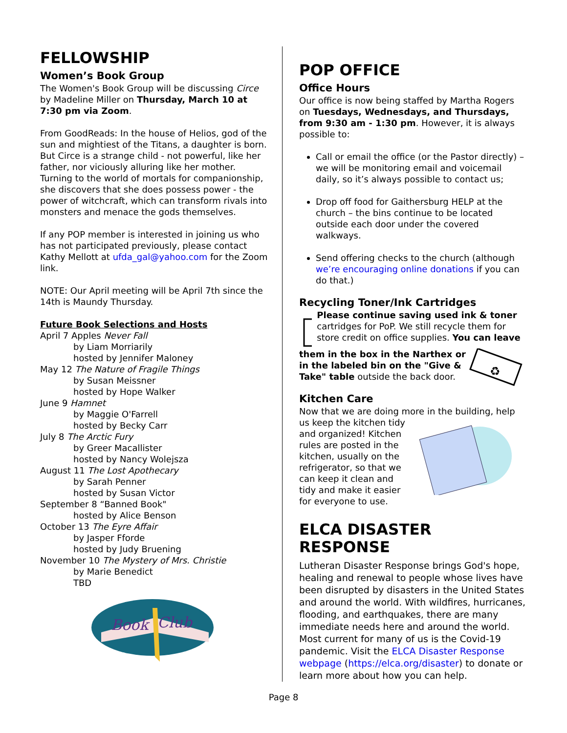FELLOWSHIP
Women’s Book Group
The Women's Book Group will be discussing Circe by Madeline Miller on Thursday, March 10 at 7:30 pm via Zoom.
From GoodReads: In the house of Helios, god of the sun and mightiest of the Titans, a daughter is born. But Circe is a strange child - not powerful, like her father, nor viciously alluring like her mother. Turning to the world of mortals for companionship, she discovers that she does possess power - the power of witchcraft, which can transform rivals into monsters and menace the gods themselves.
If any POP member is interested in joining us who has not participated previously, please contact Kathy Mellott at ufda_gal@yahoo.com for the Zoom link.
NOTE: Our April meeting will be April 7th since the 14th is Maundy Thursday.
Future Book Selections and Hosts
April 7 Apples Never Fall
by Liam Morriarily
hosted by Jennifer Maloney
May 12 The Nature of Fragile Things
by Susan Meissner
hosted by Hope Walker
June 9 Hamnet
by Maggie O'Farrell
hosted by Becky Carr
July 8 The Arctic Fury
by Greer Macallister
hosted by Nancy Wolejsza
August 11 The Lost Apothecary
by Sarah Penner
hosted by Susan Victor
September 8 “Banned Book"
hosted by Alice Benson
October 13 The Eyre Affair
by Jasper Fforde
hosted by Judy Bruening
November 10 The Mystery of Mrs. Christie
by Marie Benedict
TBD
Book
Club
POP OFFICE
Office Hours
Our office is now being staffed by Martha Rogers on Tuesdays, Wednesdays, and Thursdays, from 9:30 am - 1:30 pm. However, it is always possible to:
Call or email the office (or the Pastor directly) – we will be monitoring email and voicemail daily, so it’s always possible to contact us;
Drop off food for Gaithersburg HELP at the church – the bins continue to be located outside each door under the covered walkways.
Send offering checks to the church (although we’re encouraging online donations if you can do that.)
Recycling Toner/Ink Cartridges
♻
Please continue saving used ink & toner cartridges for PoP. We still recycle them for store credit on office supplies. You can leave
them in the box in the Narthex or in the labeled bin on the "Give & Take" table outside the back door.
♻
Kitchen Care
Now that we are doing more in the building, help
us keep the kitchen tidy and organized! Kitchen rules are posted in the kitchen, usually on the refrigerator, so that we can keep it clean and tidy and make it easier for everyone to use.
ELCA DISASTER RESPONSE
Lutheran Disaster Response brings God's hope, healing and renewal to people whose lives have been disrupted by disasters in the United States and around the world. With wildfires, hurricanes, flooding, and earthquakes, there are many immediate needs here and around the world. Most current for many of us is the Covid-19 pandemic. Visit the ELCA Disaster Response webpage (https://elca.org/disaster) to donate or learn more about how you can help.
Page 8